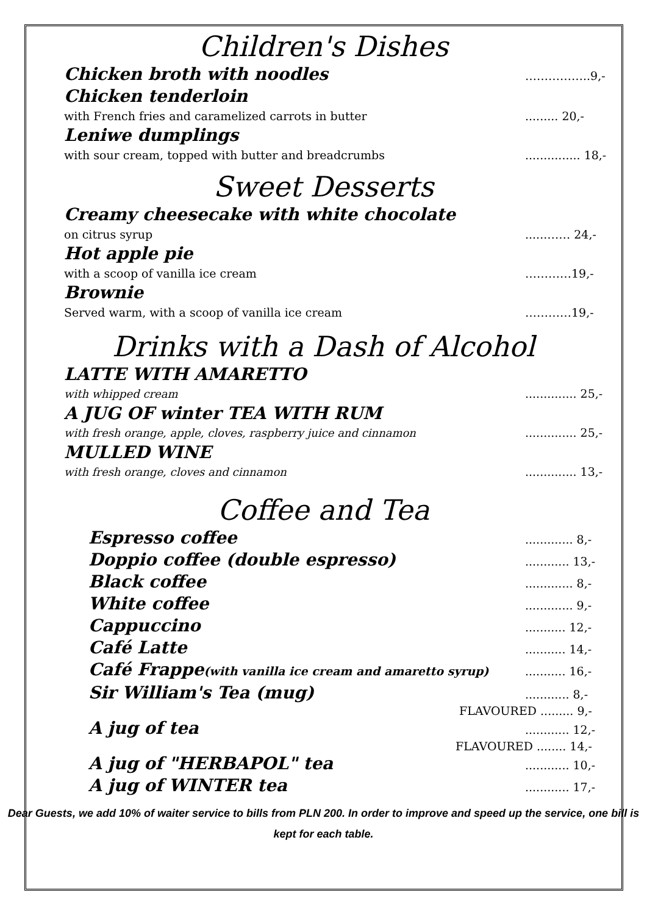Children's Dishes
Chicken broth with noodles ……………..9,-
Chicken tenderloin
with French fries and caramelized carrots in butter......... 20,-
Leniwe dumplings
with sour cream, topped with butter and breadcrumbs............... 18,-
Sweet Desserts
Creamy cheesecake with white chocolate
on citrus syrup......…… 24,-
Hot apple pie
with a scoop of vanilla ice cream …………19,-
Brownie
Served warm, with a scoop of vanilla ice cream …………19,-
Drinks with a Dash of Alcohol
LATTE WITH AMARETTO
with whipped cream.............. 25,-
A JUG OF winter TEA WITH RUM
with fresh orange, apple, cloves, raspberry juice and cinnamon.............. 25,-
MULLED WINE
with fresh orange, cloves and cinnamon.............. 13,-
Coffee and Tea
Espresso coffee............. 8,-
Doppio coffee (double espresso)............ 13,-
Black coffee............. 8,-
White coffee............. 9,-
Cappuccino........... 12,-
Café Latte........... 14,-
Café Frappe(with vanilla ice cream and amaretto syrup)........... 16,-
Sir William's Tea (mug)............ 8,-
FLAVOURED ......... 9,-
A jug of tea............ 12,-
FLAVOURED ........ 14,-
A jug of "HERBAPOL" tea............ 10,-
A jug of WINTER tea............ 17,-
Dear Guests, we add 10% of waiter service to bills from PLN 200. In order to improve and speed up the service, one bill is kept for each table.